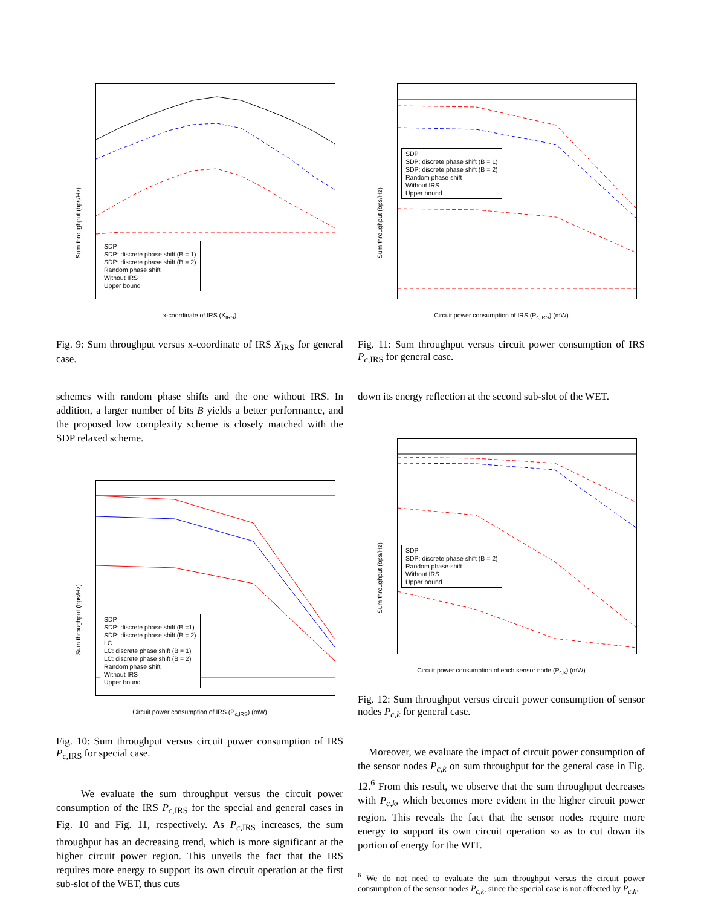Sum throughput (bps/Hz)
SDP
SDP: discrete phase shift (B = 1)
SDP: discrete phase shift (B = 2)
Random phase shift
Without IRS
Upper bound
x-coordinate of IRS (X<sub>IRS</sub>)
Fig. 9: Sum throughput versus x-coordinate of IRS X<sub>IRS</sub> for general case.
schemes with random phase shifts and the one without IRS. In addition, a larger number of bits B yields a better performance, and the proposed low complexity scheme is closely matched with the SDP relaxed scheme.
Sum throughput (bps/Hz)
SDP
SDP: discrete phase shift (B =1)
SDP: discrete phase shift (B = 2)
LC
LC: discrete phase shift (B = 1)
LC: discrete phase shift (B = 2)
Random phase shift
Without IRS
Upper bound
Circuit power consumption of IRS (P<sub>c,IRS</sub>) (mW)
Fig. 10: Sum throughput versus circuit power consumption of IRS P<sub>c,IRS</sub> for special case.
We evaluate the sum throughput versus the circuit power consumption of the IRS P<sub>c,IRS</sub> for the special and general cases in Fig. 10 and Fig. 11, respectively. As P<sub>c,IRS</sub> increases, the sum throughput has an decreasing trend, which is more significant at the higher circuit power region. This unveils the fact that the IRS requires more energy to support its own circuit operation at the first sub-slot of the WET, thus cuts
Sum throughput (bps/Hz)
SDP
SDP: discrete phase shift (B = 1)
SDP: discrete phase shift (B = 2)
Random phase shift
Without IRS
Upper bound
Circuit power consumption of IRS (P<sub>c,IRS</sub>) (mW)
Fig. 11: Sum throughput versus circuit power consumption of IRS P<sub>c,IRS</sub> for general case.
down its energy reflection at the second sub-slot of the WET.
Sum throughput (bps/Hz)
SDP
SDP: discrete phase shift (B = 2)
Random phase shift
Without IRS
Upper bound
Circuit power consumption of each sensor node (P<sub>c,k</sub>) (mW)
Fig. 12: Sum throughput versus circuit power consumption of sensor nodes P<sub>c,k</sub> for general case.
Moreover, we evaluate the impact of circuit power consumption of the sensor nodes P<sub>c,k</sub> on sum throughput for the general case in Fig. 12.<sup>6</sup> From this result, we observe that the sum throughput decreases with P<sub>c,k</sub>, which becomes more evident in the higher circuit power region. This reveals the fact that the sensor nodes require more energy to support its own circuit operation so as to cut down its portion of energy for the WIT.
<sup>6</sup> We do not need to evaluate the sum throughput versus the circuit power consumption of the sensor nodes P<sub>c,k</sub>, since the special case is not affected by P<sub>c,k</sub>.